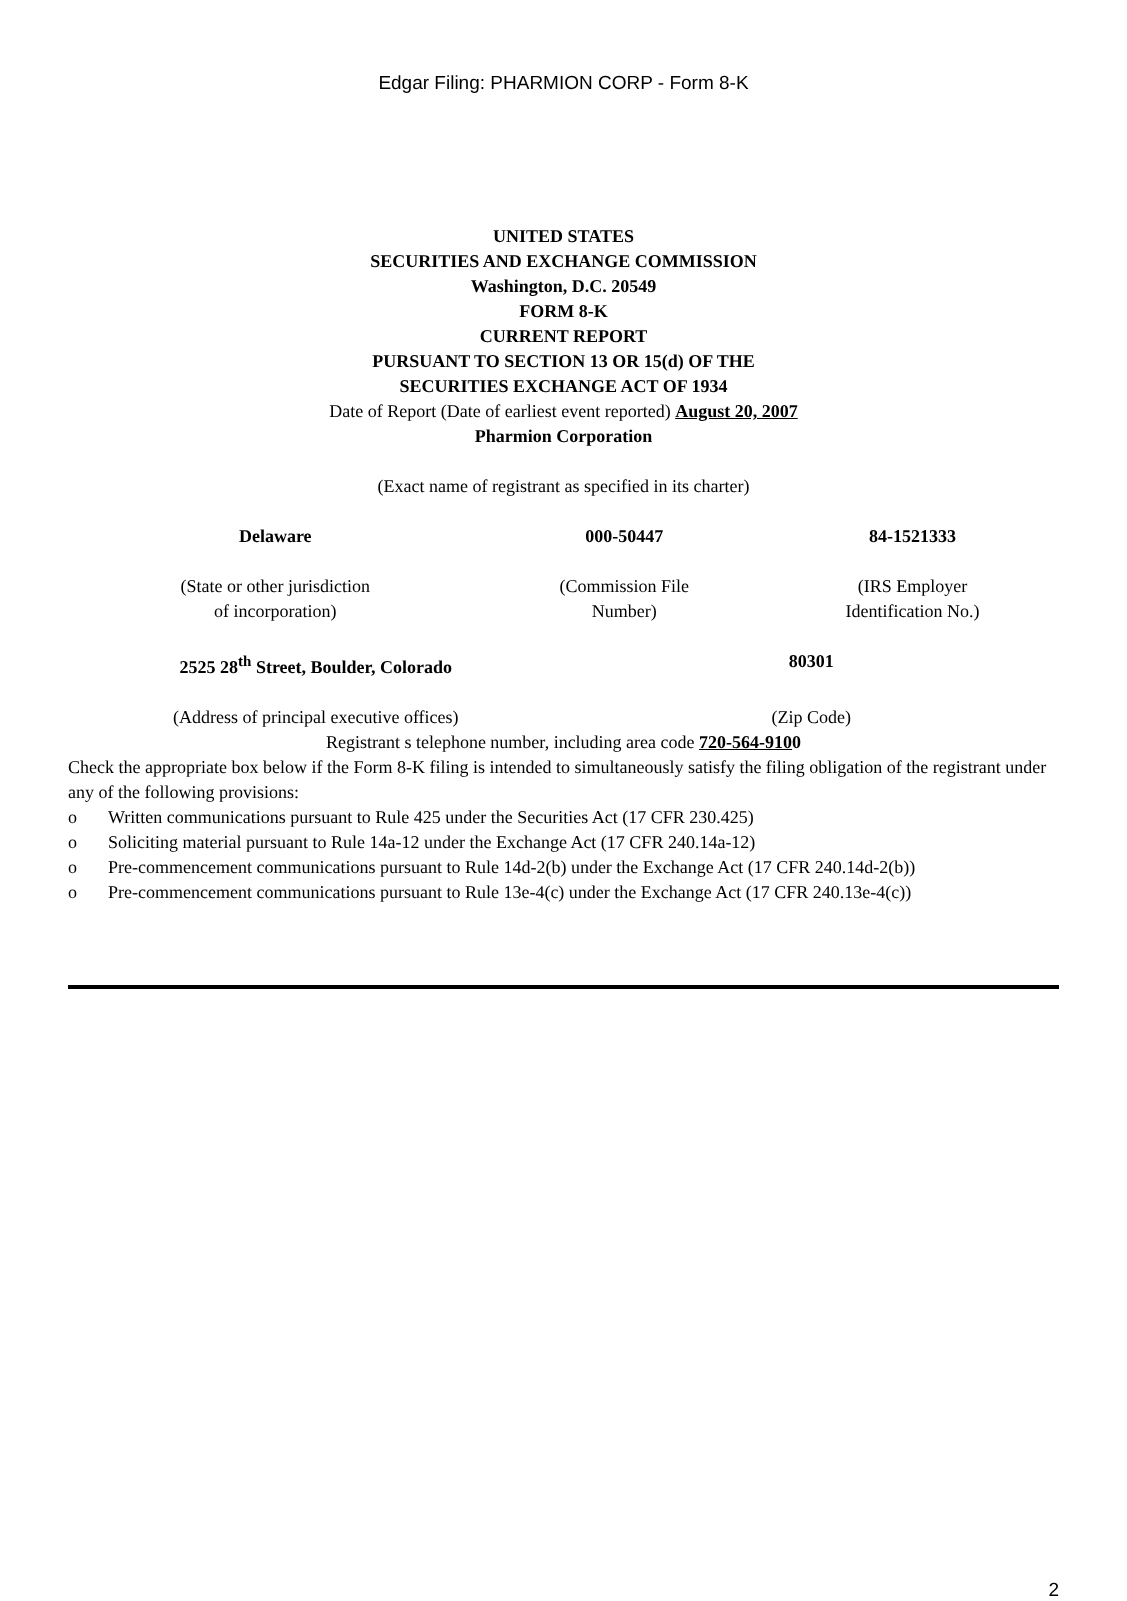Edgar Filing: PHARMION CORP - Form 8-K
UNITED STATES
SECURITIES AND EXCHANGE COMMISSION
Washington, D.C. 20549
FORM 8-K
CURRENT REPORT
PURSUANT TO SECTION 13 OR 15(d) OF THE
SECURITIES EXCHANGE ACT OF 1934
Date of Report (Date of earliest event reported) August 20, 2007
Pharmion Corporation
(Exact name of registrant as specified in its charter)
| Delaware | 000-50447 | 84-1521333 |
| (State or other jurisdiction of incorporation) | (Commission File Number) | (IRS Employer Identification No.) |
| 2525 28<sup>th</sup> Street, Boulder, Colorado | 80301 |
| (Address of principal executive offices) | (Zip Code) |
Registrant s telephone number, including area code 720-564-9100
Check the appropriate box below if the Form 8-K filing is intended to simultaneously satisfy the filing obligation of the registrant under any of the following provisions:
o Written communications pursuant to Rule 425 under the Securities Act (17 CFR 230.425)
o Soliciting material pursuant to Rule 14a-12 under the Exchange Act (17 CFR 240.14a-12)
o Pre-commencement communications pursuant to Rule 14d-2(b) under the Exchange Act (17 CFR 240.14d-2(b))
o Pre-commencement communications pursuant to Rule 13e-4(c) under the Exchange Act (17 CFR 240.13e-4(c))
2